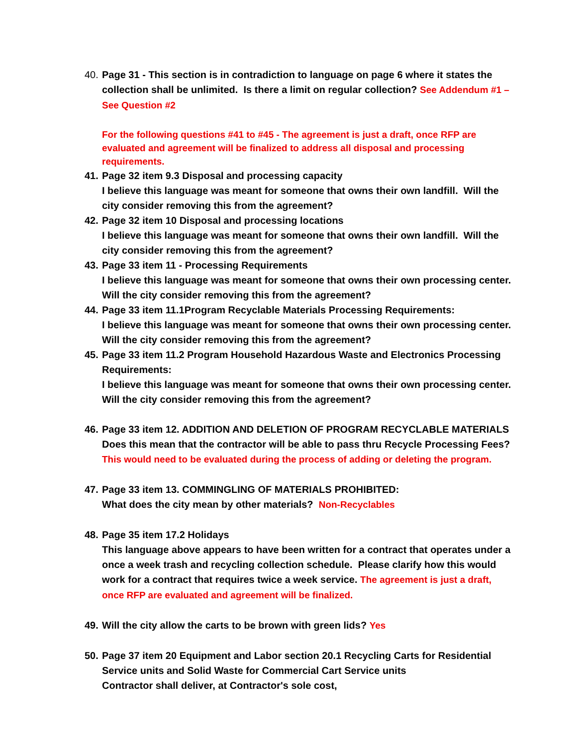40.
Page 31 - This section is in contradiction to language on page 6 where it states the collection shall be unlimited. Is there a limit on regular collection? See Addendum #1 – See Question #2
For the following questions #41 to #45 - The agreement is just a draft, once RFP are evaluated and agreement will be finalized to address all disposal and processing requirements.
41.
Page 32 item 9.3 Disposal and processing capacity
I believe this language was meant for someone that owns their own landfill. Will the city consider removing this from the agreement?
42.
Page 32 item 10 Disposal and processing locations
I believe this language was meant for someone that owns their own landfill. Will the city consider removing this from the agreement?
43.
Page 33 item 11 - Processing Requirements
I believe this language was meant for someone that owns their own processing center. Will the city consider removing this from the agreement?
44.
Page 33 item 11.1Program Recyclable Materials Processing Requirements:
I believe this language was meant for someone that owns their own processing center. Will the city consider removing this from the agreement?
45.
Page 33 item 11.2 Program Household Hazardous Waste and Electronics Processing Requirements:
I believe this language was meant for someone that owns their own processing center. Will the city consider removing this from the agreement?
46.
Page 33 item 12. ADDITION AND DELETION OF PROGRAM RECYCLABLE MATERIALS
Does this mean that the contractor will be able to pass thru Recycle Processing Fees?
This would need to be evaluated during the process of adding or deleting the program.
47.
Page 33 item 13. COMMINGLING OF MATERIALS PROHIBITED:
What does the city mean by other materials? Non-Recyclables
48.
Page 35 item 17.2 Holidays
This language above appears to have been written for a contract that operates under a once a week trash and recycling collection schedule. Please clarify how this would work for a contract that requires twice a week service. The agreement is just a draft, once RFP are evaluated and agreement will be finalized.
49.
Will the city allow the carts to be brown with green lids? Yes
50.
Page 37 item 20 Equipment and Labor section 20.1 Recycling Carts for Residential Service units and Solid Waste for Commercial Cart Service units
Contractor shall deliver, at Contractor's sole cost,